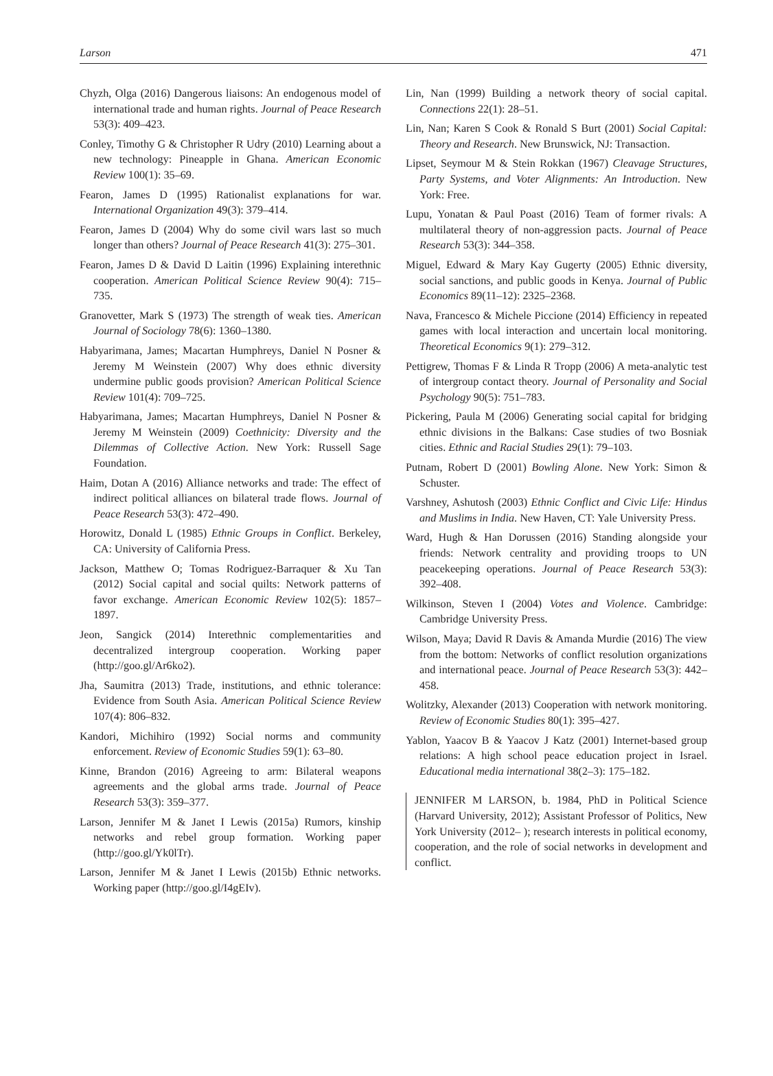Larson 471
Chyzh, Olga (2016) Dangerous liaisons: An endogenous model of international trade and human rights. Journal of Peace Research 53(3): 409–423.
Conley, Timothy G & Christopher R Udry (2010) Learning about a new technology: Pineapple in Ghana. American Economic Review 100(1): 35–69.
Fearon, James D (1995) Rationalist explanations for war. International Organization 49(3): 379–414.
Fearon, James D (2004) Why do some civil wars last so much longer than others? Journal of Peace Research 41(3): 275–301.
Fearon, James D & David D Laitin (1996) Explaining interethnic cooperation. American Political Science Review 90(4): 715–735.
Granovetter, Mark S (1973) The strength of weak ties. American Journal of Sociology 78(6): 1360–1380.
Habyarimana, James; Macartan Humphreys, Daniel N Posner & Jeremy M Weinstein (2007) Why does ethnic diversity undermine public goods provision? American Political Science Review 101(4): 709–725.
Habyarimana, James; Macartan Humphreys, Daniel N Posner & Jeremy M Weinstein (2009) Coethnicity: Diversity and the Dilemmas of Collective Action. New York: Russell Sage Foundation.
Haim, Dotan A (2016) Alliance networks and trade: The effect of indirect political alliances on bilateral trade flows. Journal of Peace Research 53(3): 472–490.
Horowitz, Donald L (1985) Ethnic Groups in Conflict. Berkeley, CA: University of California Press.
Jackson, Matthew O; Tomas Rodriguez-Barraquer & Xu Tan (2012) Social capital and social quilts: Network patterns of favor exchange. American Economic Review 102(5): 1857–1897.
Jeon, Sangick (2014) Interethnic complementarities and decentralized intergroup cooperation. Working paper (http://goo.gl/Ar6ko2).
Jha, Saumitra (2013) Trade, institutions, and ethnic tolerance: Evidence from South Asia. American Political Science Review 107(4): 806–832.
Kandori, Michihiro (1992) Social norms and community enforcement. Review of Economic Studies 59(1): 63–80.
Kinne, Brandon (2016) Agreeing to arm: Bilateral weapons agreements and the global arms trade. Journal of Peace Research 53(3): 359–377.
Larson, Jennifer M & Janet I Lewis (2015a) Rumors, kinship networks and rebel group formation. Working paper (http://goo.gl/Yk0lTr).
Larson, Jennifer M & Janet I Lewis (2015b) Ethnic networks. Working paper (http://goo.gl/I4gEIv).
Lin, Nan (1999) Building a network theory of social capital. Connections 22(1): 28–51.
Lin, Nan; Karen S Cook & Ronald S Burt (2001) Social Capital: Theory and Research. New Brunswick, NJ: Transaction.
Lipset, Seymour M & Stein Rokkan (1967) Cleavage Structures, Party Systems, and Voter Alignments: An Introduction. New York: Free.
Lupu, Yonatan & Paul Poast (2016) Team of former rivals: A multilateral theory of non-aggression pacts. Journal of Peace Research 53(3): 344–358.
Miguel, Edward & Mary Kay Gugerty (2005) Ethnic diversity, social sanctions, and public goods in Kenya. Journal of Public Economics 89(11–12): 2325–2368.
Nava, Francesco & Michele Piccione (2014) Efficiency in repeated games with local interaction and uncertain local monitoring. Theoretical Economics 9(1): 279–312.
Pettigrew, Thomas F & Linda R Tropp (2006) A meta-analytic test of intergroup contact theory. Journal of Personality and Social Psychology 90(5): 751–783.
Pickering, Paula M (2006) Generating social capital for bridging ethnic divisions in the Balkans: Case studies of two Bosniak cities. Ethnic and Racial Studies 29(1): 79–103.
Putnam, Robert D (2001) Bowling Alone. New York: Simon & Schuster.
Varshney, Ashutosh (2003) Ethnic Conflict and Civic Life: Hindus and Muslims in India. New Haven, CT: Yale University Press.
Ward, Hugh & Han Dorussen (2016) Standing alongside your friends: Network centrality and providing troops to UN peacekeeping operations. Journal of Peace Research 53(3): 392–408.
Wilkinson, Steven I (2004) Votes and Violence. Cambridge: Cambridge University Press.
Wilson, Maya; David R Davis & Amanda Murdie (2016) The view from the bottom: Networks of conflict resolution organizations and international peace. Journal of Peace Research 53(3): 442–458.
Wolitzky, Alexander (2013) Cooperation with network monitoring. Review of Economic Studies 80(1): 395–427.
Yablon, Yaacov B & Yaacov J Katz (2001) Internet-based group relations: A high school peace education project in Israel. Educational media international 38(2–3): 175–182.
JENNIFER M LARSON, b. 1984, PhD in Political Science (Harvard University, 2012); Assistant Professor of Politics, New York University (2012– ); research interests in political economy, cooperation, and the role of social networks in development and conflict.